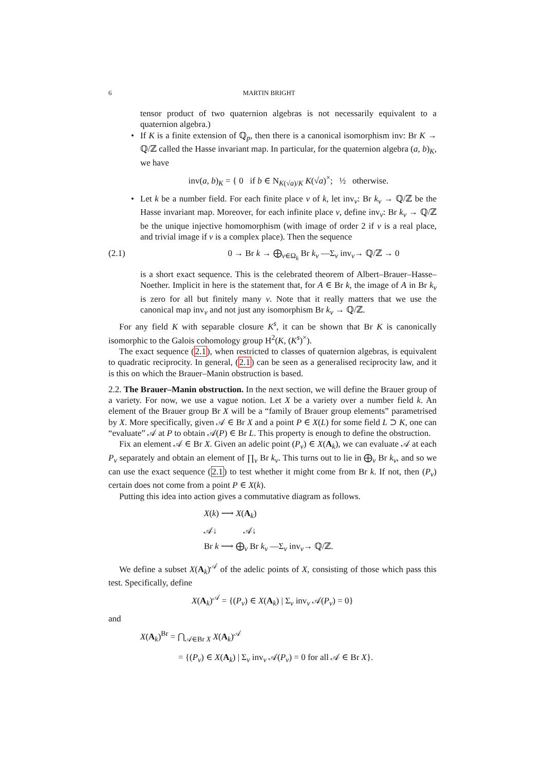6 MARTIN BRIGHT
tensor product of two quaternion algebras is not necessarily equivalent to a quaternion algebra.)
• If K is a finite extension of ℚ<sub>p</sub>, then there is a canonical isomorphism inv: Br K → ℚ/ℤ called the Hasse invariant map. In particular, for the quaternion algebra (a, b)<sub>K</sub>, we have
inv(a, b)<sub>K</sub> = { 0 if b ∈ N<sub>K(√a)/K</sub> K(√a)<sup>×</sup>; ½ otherwise.
• Let k be a number field. For each finite place v of k, let inv<sub>v</sub>: Br k<sub>v</sub> → ℚ/ℤ be the Hasse invariant map. Moreover, for each infinite place v, define inv<sub>v</sub>: Br k<sub>v</sub> → ℚ/ℤ be the unique injective homomorphism (with image of order 2 if v is a real place, and trivial image if v is a complex place). Then the sequence
(2.1) 0 → Br k → ⨁<sub>v∈Ω<sub>k</sub></sub> Br k<sub>v</sub> —Σ<sub>v</sub> inv<sub>v</sub>→ ℚ/ℤ → 0
is a short exact sequence. This is the celebrated theorem of Albert–Brauer–Hasse–Noether. Implicit in here is the statement that, for A ∈ Br k, the image of A in Br k<sub>v</sub> is zero for all but finitely many v. Note that it really matters that we use the canonical map inv<sub>v</sub> and not just any isomorphism Br k<sub>v</sub> → ℚ/ℤ.
For any field K with separable closure K<sup>s</sup>, it can be shown that Br K is canonically isomorphic to the Galois cohomology group H<sup>2</sup>(K, (K<sup>s</sup>)<sup>×</sup>).
The exact sequence (2.1), when restricted to classes of quaternion algebras, is equivalent to quadratic reciprocity. In general, (2.1) can be seen as a generalised reciprocity law, and it is this on which the Brauer–Manin obstruction is based.
2.2. The Brauer–Manin obstruction. In the next section, we will define the Brauer group of a variety. For now, we use a vague notion. Let X be a variety over a number field k. An element of the Brauer group Br X will be a “family of Brauer group elements” parametrised by X. More specifically, given 𝒜 ∈ Br X and a point P ∈ X(L) for some field L ⊃ K, one can “evaluate” 𝒜 at P to obtain 𝒜(P) ∈ Br L. This property is enough to define the obstruction.
Fix an element 𝒜 ∈ Br X. Given an adelic point (P<sub>v</sub>) ∈ X(A<sub>k</sub>), we can evaluate 𝒜 at each P<sub>v</sub> separately and obtain an element of ∏<sub>v</sub> Br k<sub>v</sub>. This turns out to lie in ⨁<sub>v</sub> Br k<sub>v</sub>, and so we can use the exact sequence (2.1) to test whether it might come from Br k. If not, then (P<sub>v</sub>) certain does not come from a point P ∈ X(k).
Putting this idea into action gives a commutative diagram as follows.
X(k) ⟶ X(A<sub>k</sub>)
𝒜↓ 𝒜↓
Br k ⟶ ⨁<sub>v</sub> Br k<sub>v</sub> —Σ<sub>v</sub> inv<sub>v</sub>→ ℚ/ℤ.
We define a subset X(A<sub>k</sub>)<sup>𝒜</sup> of the adelic points of X, consisting of those which pass this test. Specifically, define
X(A<sub>k</sub>)<sup>𝒜</sup> = {(P<sub>v</sub>) ∈ X(A<sub>k</sub>) | Σ<sub>v</sub> inv<sub>v</sub> 𝒜(P<sub>v</sub>) = 0}
and
X(A<sub>k</sub>)<sup>Br</sup> = ⋂<sub>𝒜∈Br X</sub> X(A<sub>k</sub>)<sup>𝒜</sup>
= {(P<sub>v</sub>) ∈ X(A<sub>k</sub>) | Σ<sub>v</sub> inv<sub>v</sub> 𝒜(P<sub>v</sub>) = 0 for all 𝒜 ∈ Br X}.